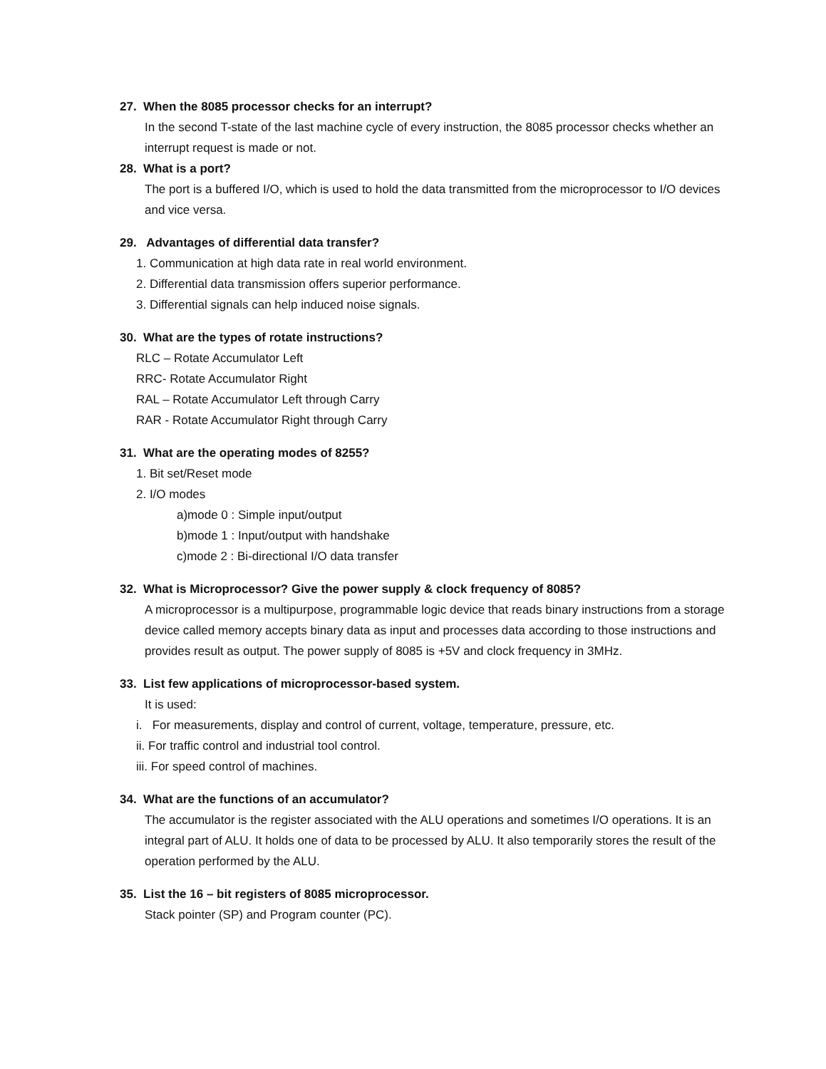27. When the 8085 processor checks for an interrupt?
In the second T-state of the last machine cycle of every instruction, the 8085 processor checks whether an interrupt request is made or not.
28. What is a port?
The port is a buffered I/O, which is used to hold the data transmitted from the microprocessor to I/O devices and vice versa.
29. Advantages of differential data transfer?
1. Communication at high data rate in real world environment.
2. Differential data transmission offers superior performance.
3. Differential signals can help induced noise signals.
30. What are the types of rotate instructions?
RLC – Rotate Accumulator Left
RRC- Rotate Accumulator Right
RAL – Rotate Accumulator Left through Carry
RAR - Rotate Accumulator Right through Carry
31. What are the operating modes of 8255?
1. Bit set/Reset mode
2. I/O modes
a)mode 0 : Simple input/output
b)mode 1 : Input/output with handshake
c)mode 2 : Bi-directional I/O data transfer
32. What is Microprocessor? Give the power supply & clock frequency of 8085?
A microprocessor is a multipurpose, programmable logic device that reads binary instructions from a storage device called memory accepts binary data as input and processes data according to those instructions and provides result as output. The power supply of 8085 is +5V and clock frequency in 3MHz.
33. List few applications of microprocessor-based system.
It is used:
i. For measurements, display and control of current, voltage, temperature, pressure, etc.
ii. For traffic control and industrial tool control.
iii. For speed control of machines.
34. What are the functions of an accumulator?
The accumulator is the register associated with the ALU operations and sometimes I/O operations. It is an integral part of ALU. It holds one of data to be processed by ALU. It also temporarily stores the result of the operation performed by the ALU.
35. List the 16 – bit registers of 8085 microprocessor.
Stack pointer (SP) and Program counter (PC).